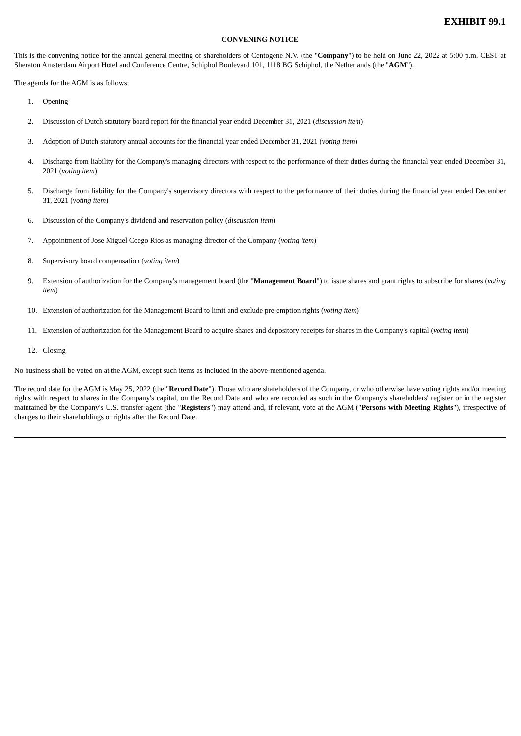EXHIBIT 99.1
CONVENING NOTICE
This is the convening notice for the annual general meeting of shareholders of Centogene N.V. (the "Company") to be held on June 22, 2022 at 5:00 p.m. CEST at Sheraton Amsterdam Airport Hotel and Conference Centre, Schiphol Boulevard 101, 1118 BG Schiphol, the Netherlands (the "AGM").
The agenda for the AGM is as follows:
1. Opening
2. Discussion of Dutch statutory board report for the financial year ended December 31, 2021 (discussion item)
3. Adoption of Dutch statutory annual accounts for the financial year ended December 31, 2021 (voting item)
4. Discharge from liability for the Company's managing directors with respect to the performance of their duties during the financial year ended December 31, 2021 (voting item)
5. Discharge from liability for the Company's supervisory directors with respect to the performance of their duties during the financial year ended December 31, 2021 (voting item)
6. Discussion of the Company's dividend and reservation policy (discussion item)
7. Appointment of Jose Miguel Coego Rios as managing director of the Company (voting item)
8. Supervisory board compensation (voting item)
9. Extension of authorization for the Company's management board (the "Management Board") to issue shares and grant rights to subscribe for shares (voting item)
10. Extension of authorization for the Management Board to limit and exclude pre-emption rights (voting item)
11. Extension of authorization for the Management Board to acquire shares and depository receipts for shares in the Company's capital (voting item)
12. Closing
No business shall be voted on at the AGM, except such items as included in the above-mentioned agenda.
The record date for the AGM is May 25, 2022 (the "Record Date"). Those who are shareholders of the Company, or who otherwise have voting rights and/or meeting rights with respect to shares in the Company's capital, on the Record Date and who are recorded as such in the Company's shareholders' register or in the register maintained by the Company's U.S. transfer agent (the "Registers") may attend and, if relevant, vote at the AGM ("Persons with Meeting Rights"), irrespective of changes to their shareholdings or rights after the Record Date.